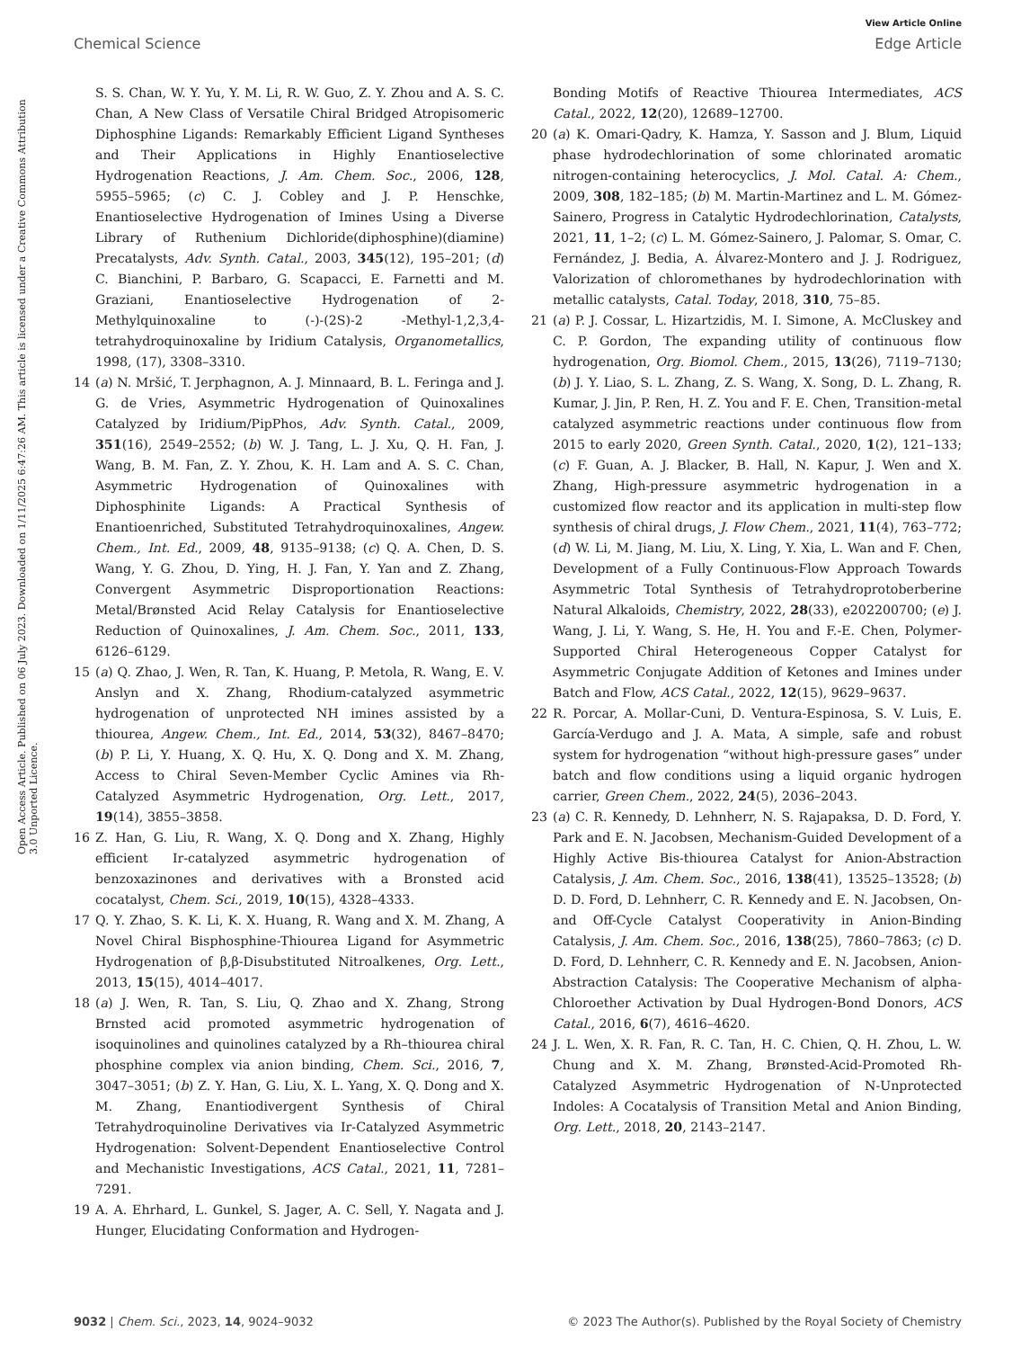View Article Online
Chemical Science Edge Article
Open Access Article. Published on 06 July 2023. Downloaded on 1/11/2025 6:47:26 AM. This article is licensed under a Creative Commons Attribution 3.0 Unported Licence.
S. S. Chan, W. Y. Yu, Y. M. Li, R. W. Guo, Z. Y. Zhou and A. S. C. Chan, A New Class of Versatile Chiral Bridged Atropisomeric Diphosphine Ligands: Remarkably Efficient Ligand Syntheses and Their Applications in Highly Enantioselective Hydrogenation Reactions, J. Am. Chem. Soc., 2006, 128, 5955–5965; (c) C. J. Cobley and J. P. Henschke, Enantioselective Hydrogenation of Imines Using a Diverse Library of Ruthenium Dichloride(diphosphine)(diamine) Precatalysts, Adv. Synth. Catal., 2003, 345(12), 195–201; (d) C. Bianchini, P. Barbaro, G. Scapacci, E. Farnetti and M. Graziani, Enantioselective Hydrogenation of 2-Methylquinoxaline to (-)-(2S)-2 -Methyl-1,2,3,4-tetrahydroquinoxaline by Iridium Catalysis, Organometallics, 1998, (17), 3308–3310.
14 (a) N. Mršić, T. Jerphagnon, A. J. Minnaard, B. L. Feringa and J. G. de Vries, Asymmetric Hydrogenation of Quinoxalines Catalyzed by Iridium/PipPhos, Adv. Synth. Catal., 2009, 351(16), 2549–2552; (b) W. J. Tang, L. J. Xu, Q. H. Fan, J. Wang, B. M. Fan, Z. Y. Zhou, K. H. Lam and A. S. C. Chan, Asymmetric Hydrogenation of Quinoxalines with Diphosphinite Ligands: A Practical Synthesis of Enantioenriched, Substituted Tetrahydroquinoxalines, Angew. Chem., Int. Ed., 2009, 48, 9135–9138; (c) Q. A. Chen, D. S. Wang, Y. G. Zhou, D. Ying, H. J. Fan, Y. Yan and Z. Zhang, Convergent Asymmetric Disproportionation Reactions: Metal/Brønsted Acid Relay Catalysis for Enantioselective Reduction of Quinoxalines, J. Am. Chem. Soc., 2011, 133, 6126–6129.
15 (a) Q. Zhao, J. Wen, R. Tan, K. Huang, P. Metola, R. Wang, E. V. Anslyn and X. Zhang, Rhodium-catalyzed asymmetric hydrogenation of unprotected NH imines assisted by a thiourea, Angew. Chem., Int. Ed., 2014, 53(32), 8467–8470; (b) P. Li, Y. Huang, X. Q. Hu, X. Q. Dong and X. M. Zhang, Access to Chiral Seven-Member Cyclic Amines via Rh-Catalyzed Asymmetric Hydrogenation, Org. Lett., 2017, 19(14), 3855–3858.
16 Z. Han, G. Liu, R. Wang, X. Q. Dong and X. Zhang, Highly efficient Ir-catalyzed asymmetric hydrogenation of benzoxazinones and derivatives with a Bronsted acid cocatalyst, Chem. Sci., 2019, 10(15), 4328–4333.
17 Q. Y. Zhao, S. K. Li, K. X. Huang, R. Wang and X. M. Zhang, A Novel Chiral Bisphosphine-Thiourea Ligand for Asymmetric Hydrogenation of β,β-Disubstituted Nitroalkenes, Org. Lett., 2013, 15(15), 4014–4017.
18 (a) J. Wen, R. Tan, S. Liu, Q. Zhao and X. Zhang, Strong Brnsted acid promoted asymmetric hydrogenation of isoquinolines and quinolines catalyzed by a Rh–thiourea chiral phosphine complex via anion binding, Chem. Sci., 2016, 7, 3047–3051; (b) Z. Y. Han, G. Liu, X. L. Yang, X. Q. Dong and X. M. Zhang, Enantiodivergent Synthesis of Chiral Tetrahydroquinoline Derivatives via Ir-Catalyzed Asymmetric Hydrogenation: Solvent-Dependent Enantioselective Control and Mechanistic Investigations, ACS Catal., 2021, 11, 7281–7291.
19 A. A. Ehrhard, L. Gunkel, S. Jager, A. C. Sell, Y. Nagata and J. Hunger, Elucidating Conformation and Hydrogen-
Bonding Motifs of Reactive Thiourea Intermediates, ACS Catal., 2022, 12(20), 12689–12700.
20 (a) K. Omari-Qadry, K. Hamza, Y. Sasson and J. Blum, Liquid phase hydrodechlorination of some chlorinated aromatic nitrogen-containing heterocyclics, J. Mol. Catal. A: Chem., 2009, 308, 182–185; (b) M. Martin-Martinez and L. M. Gómez-Sainero, Progress in Catalytic Hydrodechlorination, Catalysts, 2021, 11, 1–2; (c) L. M. Gómez-Sainero, J. Palomar, S. Omar, C. Fernández, J. Bedia, A. Álvarez-Montero and J. J. Rodriguez, Valorization of chloromethanes by hydrodechlorination with metallic catalysts, Catal. Today, 2018, 310, 75–85.
21 (a) P. J. Cossar, L. Hizartzidis, M. I. Simone, A. McCluskey and C. P. Gordon, The expanding utility of continuous flow hydrogenation, Org. Biomol. Chem., 2015, 13(26), 7119–7130; (b) J. Y. Liao, S. L. Zhang, Z. S. Wang, X. Song, D. L. Zhang, R. Kumar, J. Jin, P. Ren, H. Z. You and F. E. Chen, Transition-metal catalyzed asymmetric reactions under continuous flow from 2015 to early 2020, Green Synth. Catal., 2020, 1(2), 121–133; (c) F. Guan, A. J. Blacker, B. Hall, N. Kapur, J. Wen and X. Zhang, High-pressure asymmetric hydrogenation in a customized flow reactor and its application in multi-step flow synthesis of chiral drugs, J. Flow Chem., 2021, 11(4), 763–772; (d) W. Li, M. Jiang, M. Liu, X. Ling, Y. Xia, L. Wan and F. Chen, Development of a Fully Continuous-Flow Approach Towards Asymmetric Total Synthesis of Tetrahydroprotoberberine Natural Alkaloids, Chemistry, 2022, 28(33), e202200700; (e) J. Wang, J. Li, Y. Wang, S. He, H. You and F.-E. Chen, Polymer-Supported Chiral Heterogeneous Copper Catalyst for Asymmetric Conjugate Addition of Ketones and Imines under Batch and Flow, ACS Catal., 2022, 12(15), 9629–9637.
22 R. Porcar, A. Mollar-Cuni, D. Ventura-Espinosa, S. V. Luis, E. García-Verdugo and J. A. Mata, A simple, safe and robust system for hydrogenation “without high-pressure gases” under batch and flow conditions using a liquid organic hydrogen carrier, Green Chem., 2022, 24(5), 2036–2043.
23 (a) C. R. Kennedy, D. Lehnherr, N. S. Rajapaksa, D. D. Ford, Y. Park and E. N. Jacobsen, Mechanism-Guided Development of a Highly Active Bis-thiourea Catalyst for Anion-Abstraction Catalysis, J. Am. Chem. Soc., 2016, 138(41), 13525–13528; (b) D. D. Ford, D. Lehnherr, C. R. Kennedy and E. N. Jacobsen, On- and Off-Cycle Catalyst Cooperativity in Anion-Binding Catalysis, J. Am. Chem. Soc., 2016, 138(25), 7860–7863; (c) D. D. Ford, D. Lehnherr, C. R. Kennedy and E. N. Jacobsen, Anion-Abstraction Catalysis: The Cooperative Mechanism of alpha-Chloroether Activation by Dual Hydrogen-Bond Donors, ACS Catal., 2016, 6(7), 4616–4620.
24 J. L. Wen, X. R. Fan, R. C. Tan, H. C. Chien, Q. H. Zhou, L. W. Chung and X. M. Zhang, Brønsted-Acid-Promoted Rh-Catalyzed Asymmetric Hydrogenation of N-Unprotected Indoles: A Cocatalysis of Transition Metal and Anion Binding, Org. Lett., 2018, 20, 2143–2147.
9032 | Chem. Sci., 2023, 14, 9024–9032 © 2023 The Author(s). Published by the Royal Society of Chemistry